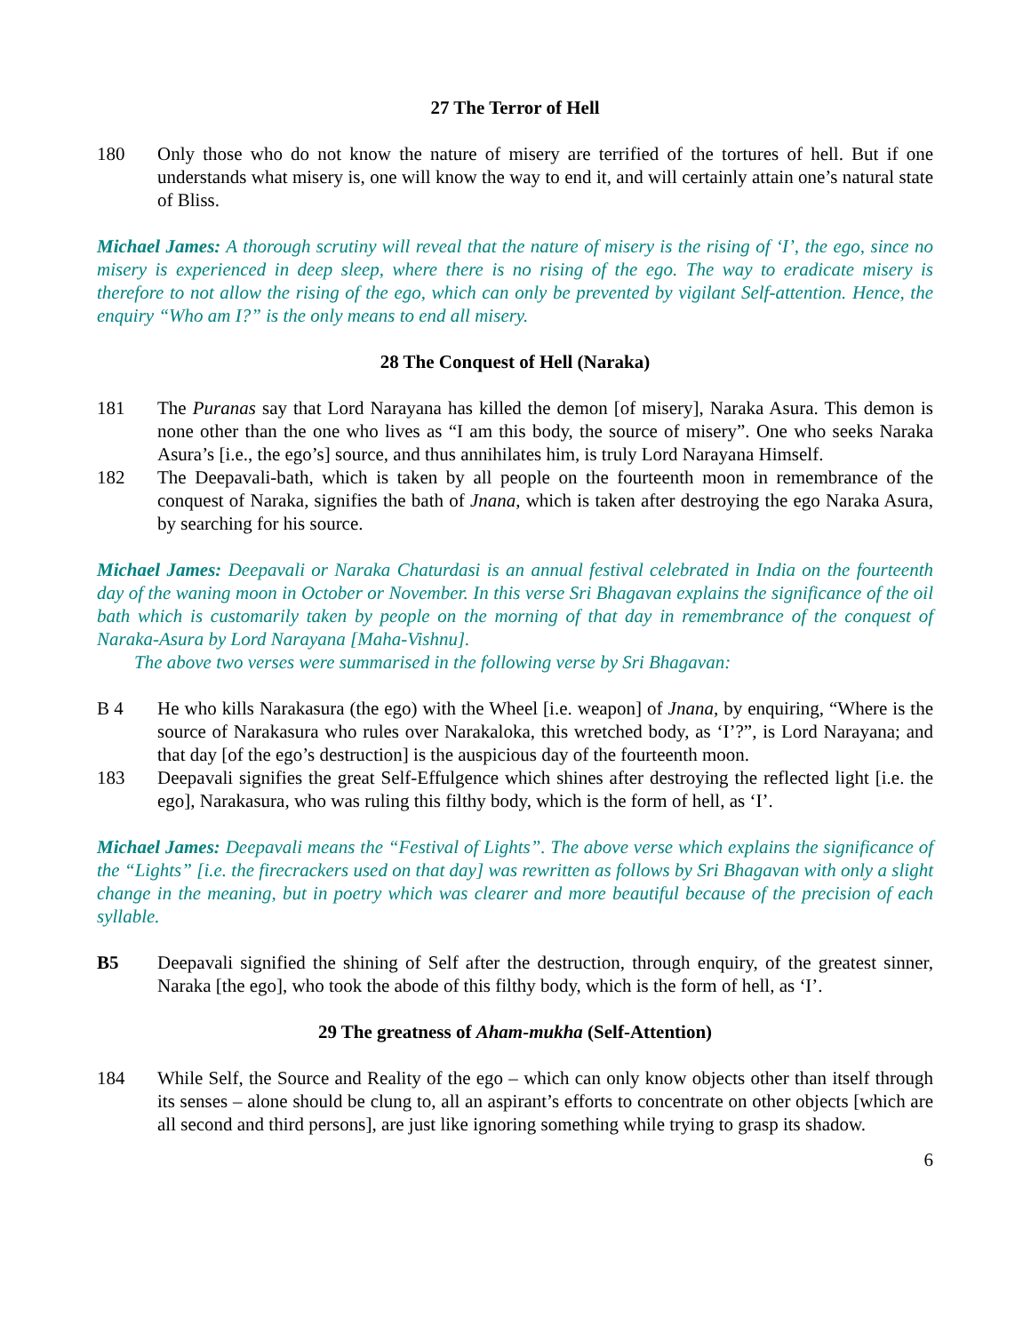27 The Terror of Hell
180 Only those who do not know the nature of misery are terrified of the tortures of hell. But if one understands what misery is, one will know the way to end it, and will certainly attain one’s natural state of Bliss.
Michael James: A thorough scrutiny will reveal that the nature of misery is the rising of ‘I’, the ego, since no misery is experienced in deep sleep, where there is no rising of the ego. The way to eradicate misery is therefore to not allow the rising of the ego, which can only be prevented by vigilant Self-attention. Hence, the enquiry “Who am I?” is the only means to end all misery.
28 The Conquest of Hell (Naraka)
181 The Puranas say that Lord Narayana has killed the demon [of misery], Naraka Asura. This demon is none other than the one who lives as “I am this body, the source of misery”. One who seeks Naraka Asura’s [i.e., the ego’s] source, and thus annihilates him, is truly Lord Narayana Himself.
182 The Deepavali-bath, which is taken by all people on the fourteenth moon in remembrance of the conquest of Naraka, signifies the bath of Jnana, which is taken after destroying the ego Naraka Asura, by searching for his source.
Michael James: Deepavali or Naraka Chaturdasi is an annual festival celebrated in India on the fourteenth day of the waning moon in October or November. In this verse Sri Bhagavan explains the significance of the oil bath which is customarily taken by people on the morning of that day in remembrance of the conquest of Naraka-Asura by Lord Narayana [Maha-Vishnu].
The above two verses were summarised in the following verse by Sri Bhagavan:
B 4 He who kills Narakasura (the ego) with the Wheel [i.e. weapon] of Jnana, by enquiring, “Where is the source of Narakasura who rules over Narakaloka, this wretched body, as ‘I’?”, is Lord Narayana; and that day [of the ego’s destruction] is the auspicious day of the fourteenth moon.
183 Deepavali signifies the great Self-Effulgence which shines after destroying the reflected light [i.e. the ego], Narakasura, who was ruling this filthy body, which is the form of hell, as ‘I’.
Michael James: Deepavali means the “Festival of Lights”. The above verse which explains the significance of the “Lights” [i.e. the firecrackers used on that day] was rewritten as follows by Sri Bhagavan with only a slight change in the meaning, but in poetry which was clearer and more beautiful because of the precision of each syllable.
B5 Deepavali signified the shining of Self after the destruction, through enquiry, of the greatest sinner, Naraka [the ego], who took the abode of this filthy body, which is the form of hell, as ‘I’.
29 The greatness of Aham-mukha (Self-Attention)
184 While Self, the Source and Reality of the ego – which can only know objects other than itself through its senses – alone should be clung to, all an aspirant’s efforts to concentrate on other objects [which are all second and third persons], are just like ignoring something while trying to grasp its shadow.
6